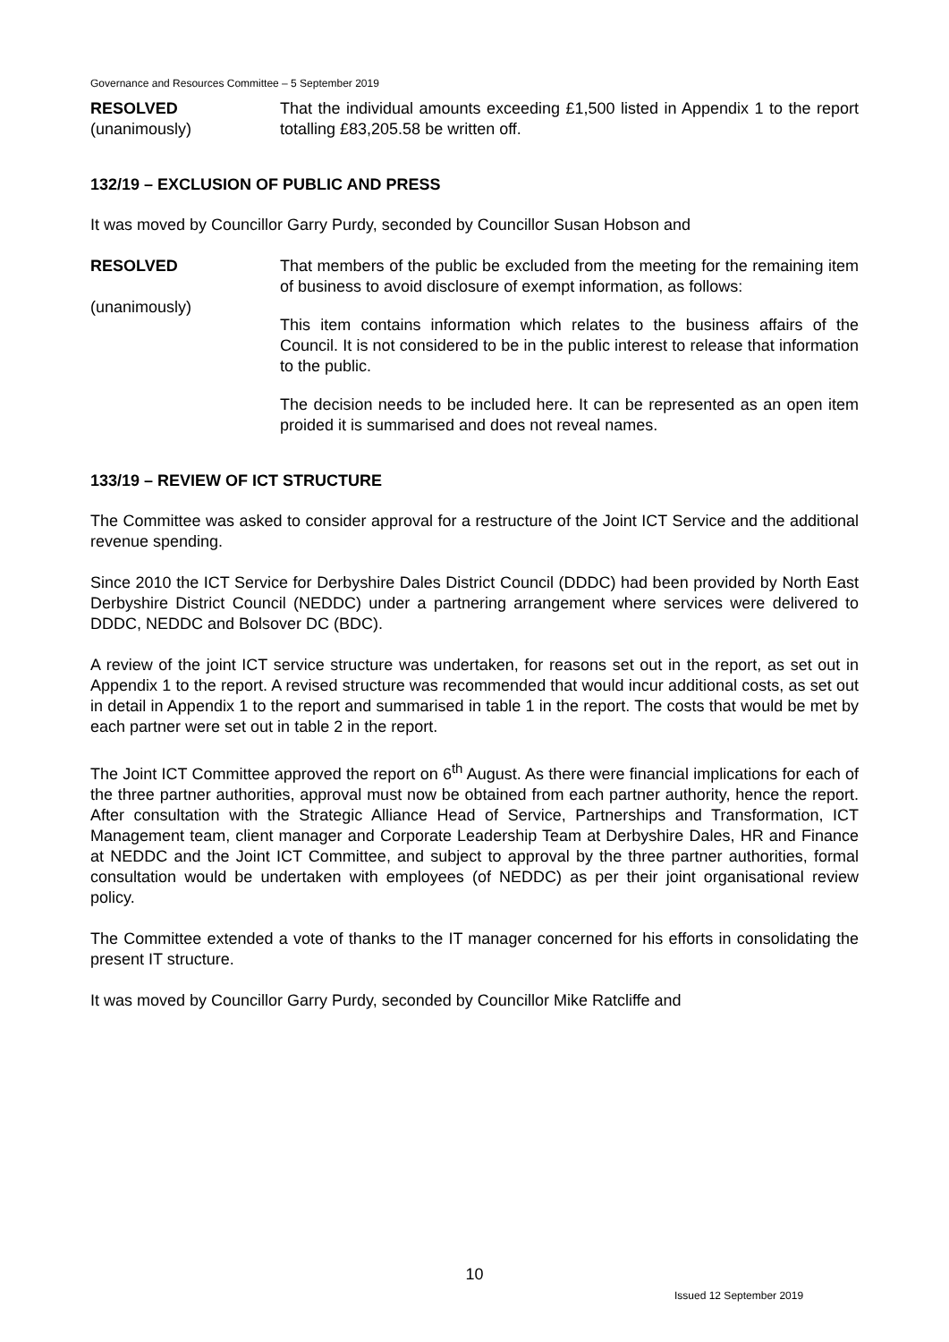Governance and Resources Committee – 5 September 2019
RESOLVED
(unanimously)
That the individual amounts exceeding £1,500 listed in Appendix 1 to the report totalling £83,205.58 be written off.
132/19 – EXCLUSION OF PUBLIC AND PRESS
It was moved by Councillor Garry Purdy, seconded by Councillor Susan Hobson and
RESOLVED
(unanimously)
That members of the public be excluded from the meeting for the remaining item of business to avoid disclosure of exempt information, as follows:
This item contains information which relates to the business affairs of the Council. It is not considered to be in the public interest to release that information to the public.
The decision needs to be included here. It can be represented as an open item proided it is summarised and does not reveal names.
133/19 – REVIEW OF ICT STRUCTURE
The Committee was asked to consider approval for a restructure of the Joint ICT Service and the additional revenue spending.
Since 2010 the ICT Service for Derbyshire Dales District Council (DDDC) had been provided by North East Derbyshire District Council (NEDDC) under a partnering arrangement where services were delivered to DDDC, NEDDC and Bolsover DC (BDC).
A review of the joint ICT service structure was undertaken, for reasons set out in the report, as set out in Appendix 1 to the report. A revised structure was recommended that would incur additional costs, as set out in detail in Appendix 1 to the report and summarised in table 1 in the report. The costs that would be met by each partner were set out in table 2 in the report.
The Joint ICT Committee approved the report on 6<sup>th</sup> August. As there were financial implications for each of the three partner authorities, approval must now be obtained from each partner authority, hence the report. After consultation with the Strategic Alliance Head of Service, Partnerships and Transformation, ICT Management team, client manager and Corporate Leadership Team at Derbyshire Dales, HR and Finance at NEDDC and the Joint ICT Committee, and subject to approval by the three partner authorities, formal consultation would be undertaken with employees (of NEDDC) as per their joint organisational review policy.
The Committee extended a vote of thanks to the IT manager concerned for his efforts in consolidating the present IT structure.
It was moved by Councillor Garry Purdy, seconded by Councillor Mike Ratcliffe and
10
Issued 12 September 2019